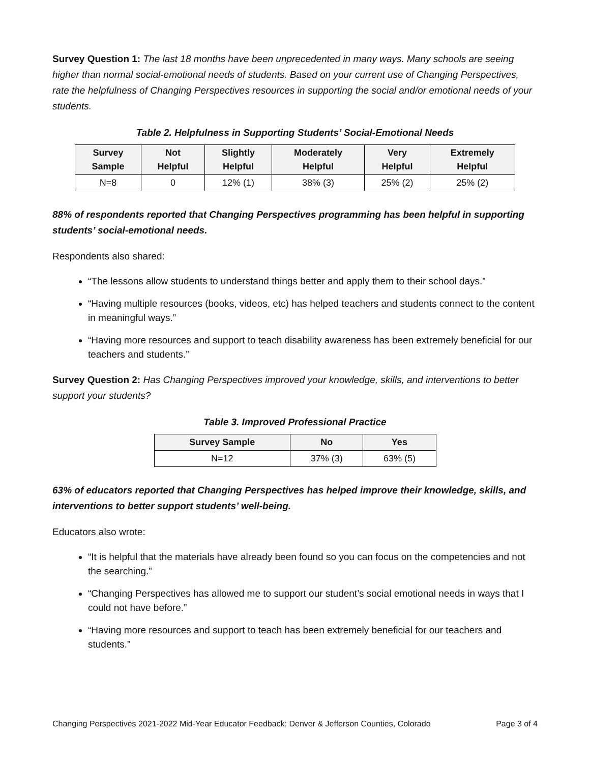Survey Question 1: The last 18 months have been unprecedented in many ways. Many schools are seeing higher than normal social-emotional needs of students. Based on your current use of Changing Perspectives, rate the helpfulness of Changing Perspectives resources in supporting the social and/or emotional needs of your students.
Table 2. Helpfulness in Supporting Students’ Social-Emotional Needs
| Survey Sample | Not Helpful | Slightly Helpful | Moderately Helpful | Very Helpful | Extremely Helpful |
| --- | --- | --- | --- | --- | --- |
| N=8 | 0 | 12% (1) | 38% (3) | 25% (2) | 25% (2) |
88% of respondents reported that Changing Perspectives programming has been helpful in supporting students’ social-emotional needs.
Respondents also shared:
“The lessons allow students to understand things better and apply them to their school days.”
“Having multiple resources (books, videos, etc) has helped teachers and students connect to the content in meaningful ways.”
“Having more resources and support to teach disability awareness has been extremely beneficial for our teachers and students.”
Survey Question 2: Has Changing Perspectives improved your knowledge, skills, and interventions to better support your students?
Table 3. Improved Professional Practice
| Survey Sample | No | Yes |
| --- | --- | --- |
| N=12 | 37% (3) | 63% (5) |
63% of educators reported that Changing Perspectives has helped improve their knowledge, skills, and interventions to better support students’ well-being.
Educators also wrote:
“It is helpful that the materials have already been found so you can focus on the competencies and not the searching.”
“Changing Perspectives has allowed me to support our student’s social emotional needs in ways that I could not have before.”
“Having more resources and support to teach has been extremely beneficial for our teachers and students.”
Changing Perspectives 2021-2022 Mid-Year Educator Feedback: Denver & Jefferson Counties, Colorado Page 3 of 4